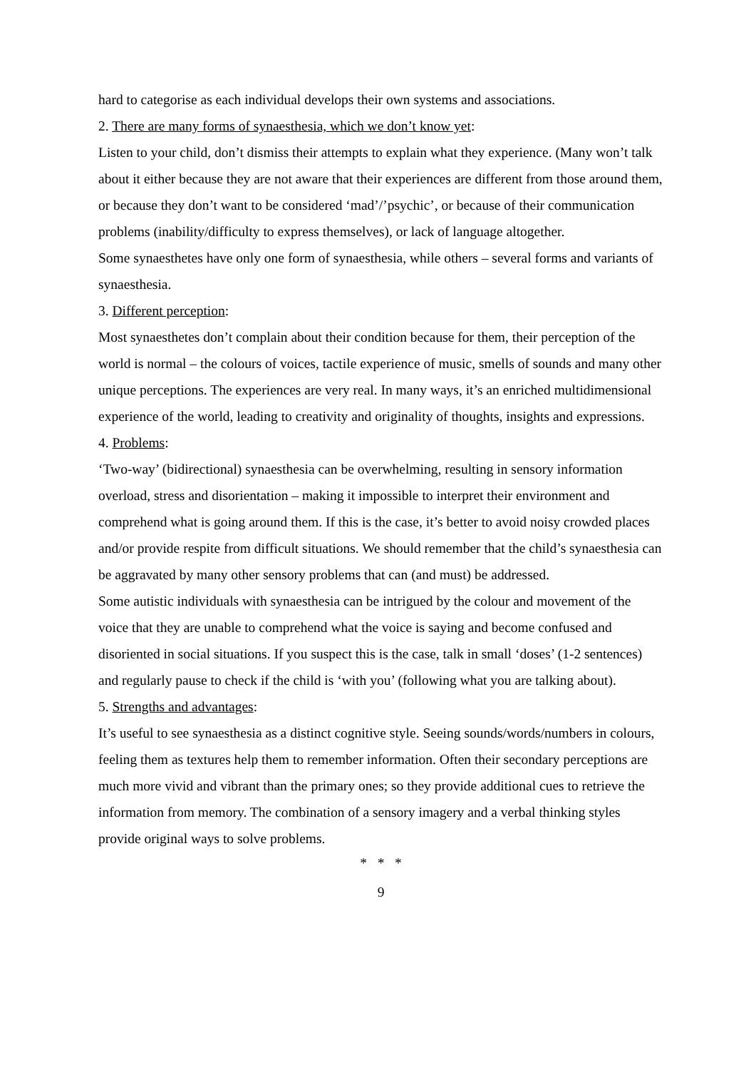hard to categorise as each individual develops their own systems and associations.
2. There are many forms of synaesthesia, which we don’t know yet:
Listen to your child, don’t dismiss their attempts to explain what they experience. (Many won’t talk about it either because they are not aware that their experiences are different from those around them, or because they don’t want to be considered ‘mad’/’psychic’, or because of their communication problems (inability/difficulty to express themselves), or lack of language altogether.
Some synaesthetes have only one form of synaesthesia, while others – several forms and variants of synaesthesia.
3. Different perception:
Most synaesthetes don’t complain about their condition because for them, their perception of the world is normal – the colours of voices, tactile experience of music, smells of sounds and many other unique perceptions. The experiences are very real. In many ways, it’s an enriched multidimensional experience of the world, leading to creativity and originality of thoughts, insights and expressions.
4. Problems:
‘Two-way’ (bidirectional) synaesthesia can be overwhelming, resulting in sensory information overload, stress and disorientation – making it impossible to interpret their environment and comprehend what is going around them. If this is the case, it’s better to avoid noisy crowded places and/or provide respite from difficult situations. We should remember that the child’s synaesthesia can be aggravated by many other sensory problems that can (and must) be addressed.
Some autistic individuals with synaesthesia can be intrigued by the colour and movement of the voice that they are unable to comprehend what the voice is saying and become confused and disoriented in social situations. If you suspect this is the case, talk in small ‘doses’ (1-2 sentences) and regularly pause to check if the child is ‘with you’ (following what you are talking about).
5. Strengths and advantages:
It’s useful to see synaesthesia as a distinct cognitive style. Seeing sounds/words/numbers in colours, feeling them as textures help them to remember information. Often their secondary perceptions are much more vivid and vibrant than the primary ones; so they provide additional cues to retrieve the information from memory. The combination of a sensory imagery and a verbal thinking styles provide original ways to solve problems.
* * *
9